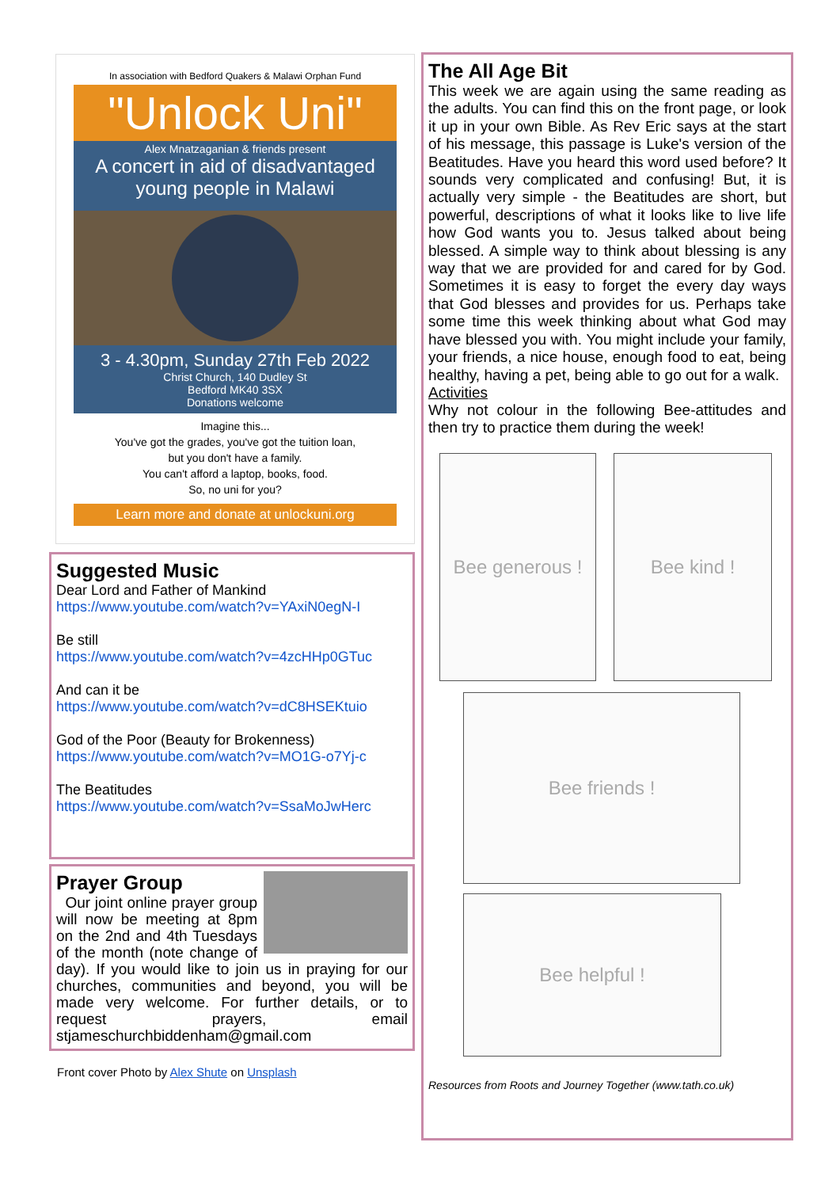In association with Bedford Quakers & Malawi Orphan Fund
"Unlock Uni"
Alex Mnatzaganian & friends present
A concert in aid of disadvantaged young people in Malawi
3 - 4.30pm, Sunday 27th Feb 2022
Christ Church, 140 Dudley St
Bedford MK40 3SX
Donations welcome
Imagine this...
You've got the grades, you've got the tuition loan,
but you don't have a family.
You can't afford a laptop, books, food.
So, no uni for you?
Learn more and donate at unlockuni.org
Suggested Music
Dear Lord and Father of Mankind
https://www.youtube.com/watch?v=YAxiN0egN-I
Be still
https://www.youtube.com/watch?v=4zcHHp0GTuc
And can it be
https://www.youtube.com/watch?v=dC8HSEKtuio
God of the Poor (Beauty for Brokenness)
https://www.youtube.com/watch?v=MO1G-o7Yj-c
The Beatitudes
https://www.youtube.com/watch?v=SsaMoJwHerc
Prayer Group
Our joint online prayer group will now be meeting at 8pm on the 2nd and 4th Tuesdays of the month (note change of day). If you would like to join us in praying for our churches, communities and beyond, you will be made very welcome. For further details, or to request prayers, email stjameschurchbiddenham@gmail.com
Front cover Photo by Alex Shute on Unsplash
The All Age Bit
This week we are again using the same reading as the adults. You can find this on the front page, or look it up in your own Bible. As Rev Eric says at the start of his message, this passage is Luke's version of the Beatitudes. Have you heard this word used before? It sounds very complicated and confusing! But, it is actually very simple - the Beatitudes are short, but powerful, descriptions of what it looks like to live life how God wants you to. Jesus talked about being blessed. A simple way to think about blessing is any way that we are provided for and cared for by God. Sometimes it is easy to forget the every day ways that God blesses and provides for us. Perhaps take some time this week thinking about what God may have blessed you with. You might include your family, your friends, a nice house, enough food to eat, being healthy, having a pet, being able to go out for a walk.
Activities
Why not colour in the following Bee-attitudes and then try to practice them during the week!
Bee generous !
Bee kind !
Bee friends !
Bee helpful !
Resources from Roots and Journey Together (www.tath.co.uk)